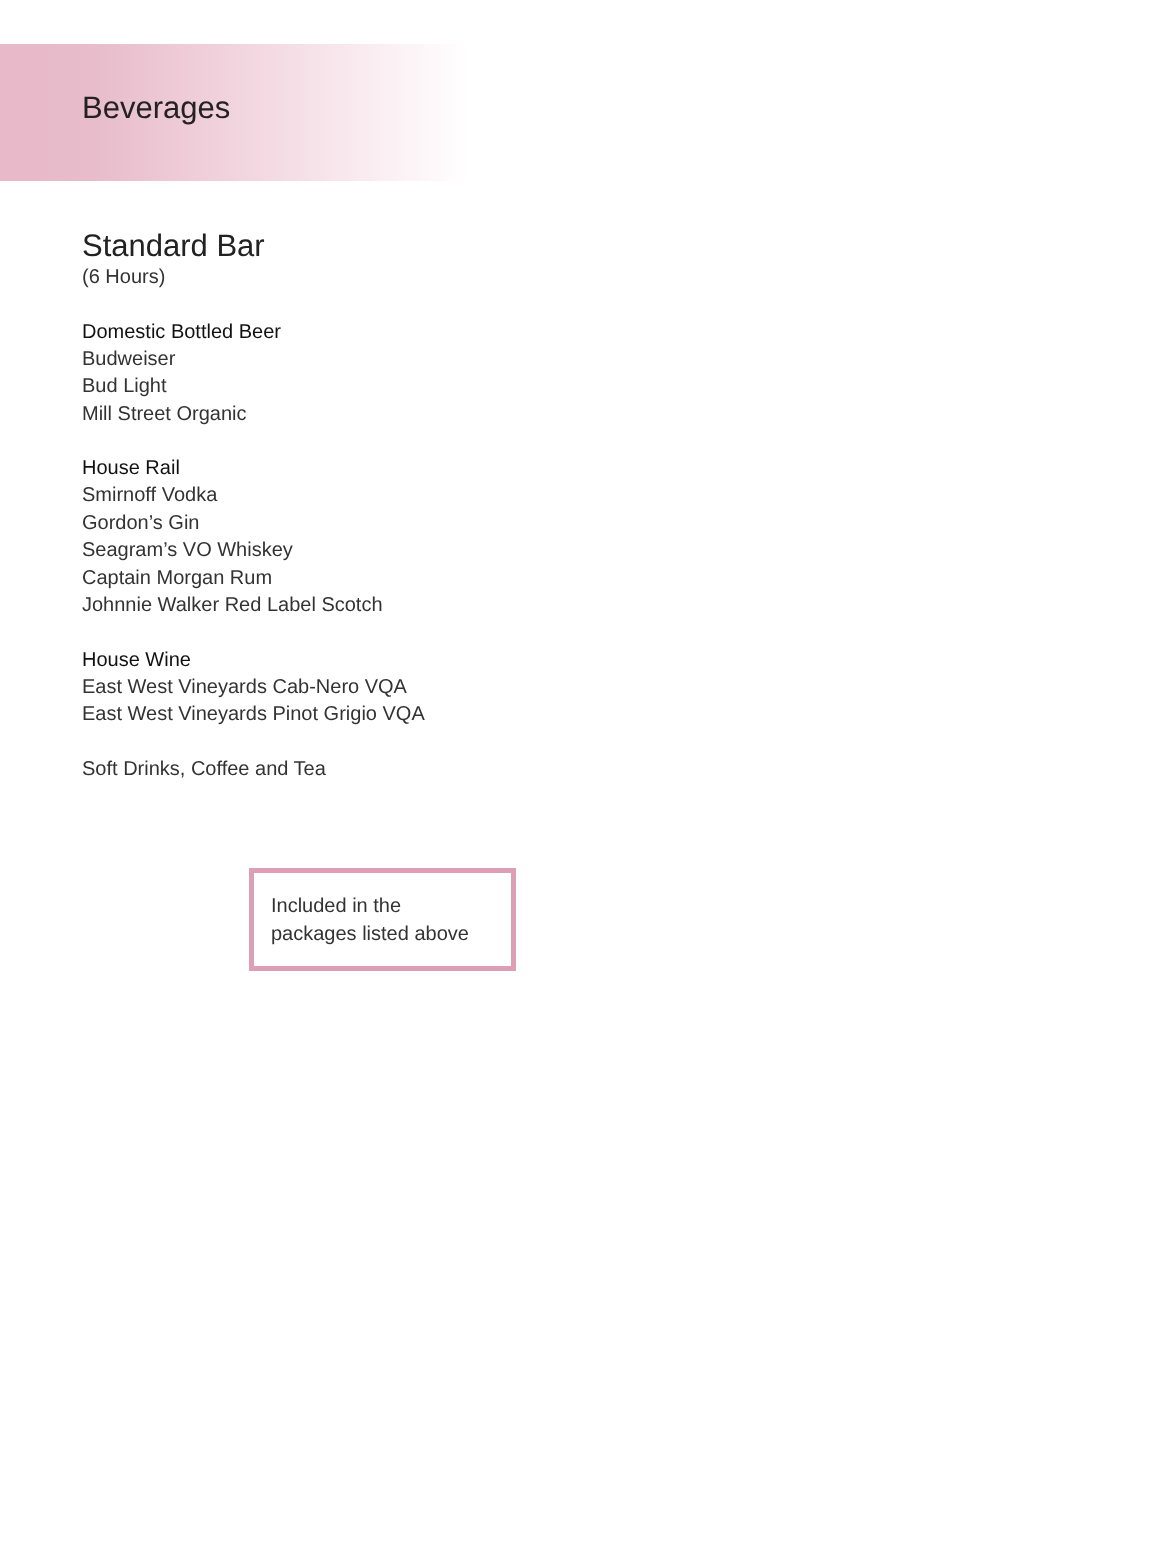Beverages
Standard Bar
(6 Hours)
Domestic Bottled Beer
Budweiser
Bud Light
Mill Street Organic
House Rail
Smirnoff Vodka
Gordon’s Gin
Seagram’s VO Whiskey
Captain Morgan Rum
Johnnie Walker Red Label Scotch
House Wine
East West Vineyards Cab-Nero VQA
East West Vineyards Pinot Grigio VQA
Soft Drinks, Coffee and Tea
Included in the
packages listed above